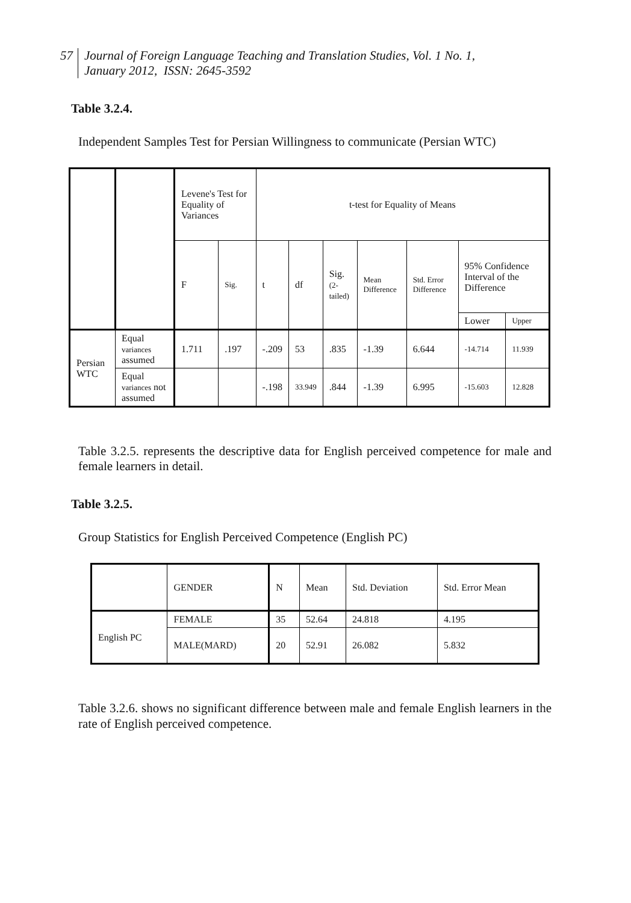57 Journal of Foreign Language Teaching and Translation Studies, Vol. 1 No. 1,
January 2012, ISSN: 2645-3592
Table 3.2.4.
Independent Samples Test for Persian Willingness to communicate (Persian WTC)
| | | Levene's Test for Equality of Variances | | t-test for Equality of Means | | | | | | |
| | | F | Sig. | t | df | Sig. (2-tailed) | Mean Difference | Std. Error Difference | 95% Confidence Interval of the Difference | |
| | | | | | | | | | Lower | Upper |
| Persian WTC | Equal variances assumed | 1.711 | .197 | -.209 | 53 | .835 | -1.39 | 6.644 | -14.714 | 11.939 |
| | Equal variances not assumed | | | -.198 | 33.949 | .844 | -1.39 | 6.995 | -15.603 | 12.828 |
Table 3.2.5. represents the descriptive data for English perceived competence for male and female learners in detail.
Table 3.2.5.
Group Statistics for English Perceived Competence (English PC)
| | GENDER | N | Mean | Std. Deviation | Std. Error Mean |
| English PC | FEMALE | 35 | 52.64 | 24.818 | 4.195 |
| | MALE(MARD) | 20 | 52.91 | 26.082 | 5.832 |
Table 3.2.6. shows no significant difference between male and female English learners in the rate of English perceived competence.